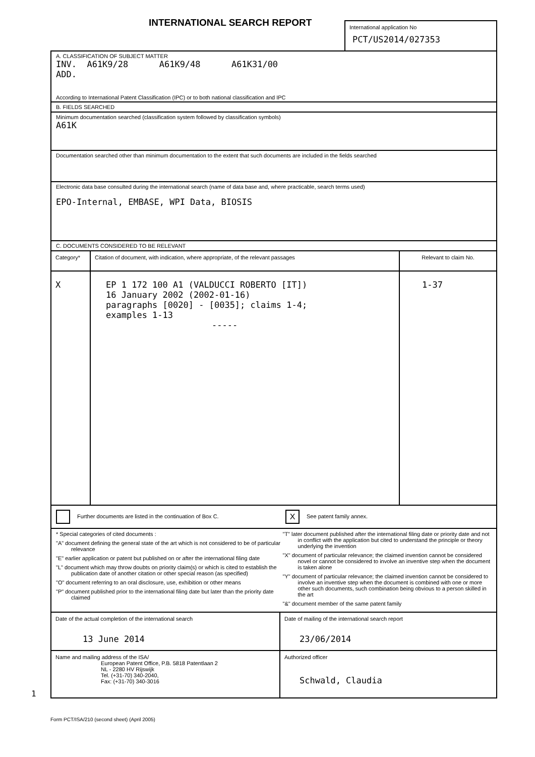INTERNATIONAL SEARCH REPORT
International application No
PCT/US2014/027353
A. CLASSIFICATION OF SUBJECT MATTER
INV. A61K9/28 A61K9/48 A61K31/00 ADD.
According to International Patent Classification (IPC) or to both national classification and IPC
B. FIELDS SEARCHED
Minimum documentation searched (classification system followed by classification symbols)
A61K
Documentation searched other than minimum documentation to the extent that such documents are included in the fields searched
Electronic data base consulted during the international search (name of data base and, where practicable, search terms used)
EPO-Internal, EMBASE, WPI Data, BIOSIS
C. DOCUMENTS CONSIDERED TO BE RELEVANT
| Category* | Citation of document, with indication, where appropriate, of the relevant passages | Relevant to claim No. |
| --- | --- | --- |
| X | EP 1 172 100 A1 (VALDUCCI ROBERTO [IT]) 16 January 2002 (2002-01-16) paragraphs [0020] - [0035]; claims 1-4; examples 1-13 ----- | 1-37 |
Further documents are listed in the continuation of Box C.
X See patent family annex.
* Special categories of cited documents :
"A" document defining the general state of the art which is not considered to be of particular relevance
"E" earlier application or patent but published on or after the international filing date
"L" document which may throw doubts on priority claim(s) or which is cited to establish the publication date of another citation or other special reason (as specified)
"O" document referring to an oral disclosure, use, exhibition or other means
"P" document published prior to the international filing date but later than the priority date claimed
"T" later document published after the international filing date or priority date and not in conflict with the application but cited to understand the principle or theory underlying the invention
"X" document of particular relevance; the claimed invention cannot be considered novel or cannot be considered to involve an inventive step when the document is taken alone
"Y" document of particular relevance; the claimed invention cannot be considered to involve an inventive step when the document is combined with one or more other such documents, such combination being obvious to a person skilled in the art
"&" document member of the same patent family
| Date of the actual completion of the international search 13 June 2014 | Date of mailing of the international search report 23/06/2014 |
| Name and mailing address of the ISA/ European Patent Office, P.B. 5818 Patentlaan 2 NL - 2280 HV Rijswijk Tel. (+31-70) 340-2040, Fax: (+31-70) 340-3016 | Authorized officer Schwald, Claudia |
1
Form PCT/ISA/210 (second sheet) (April 2005)